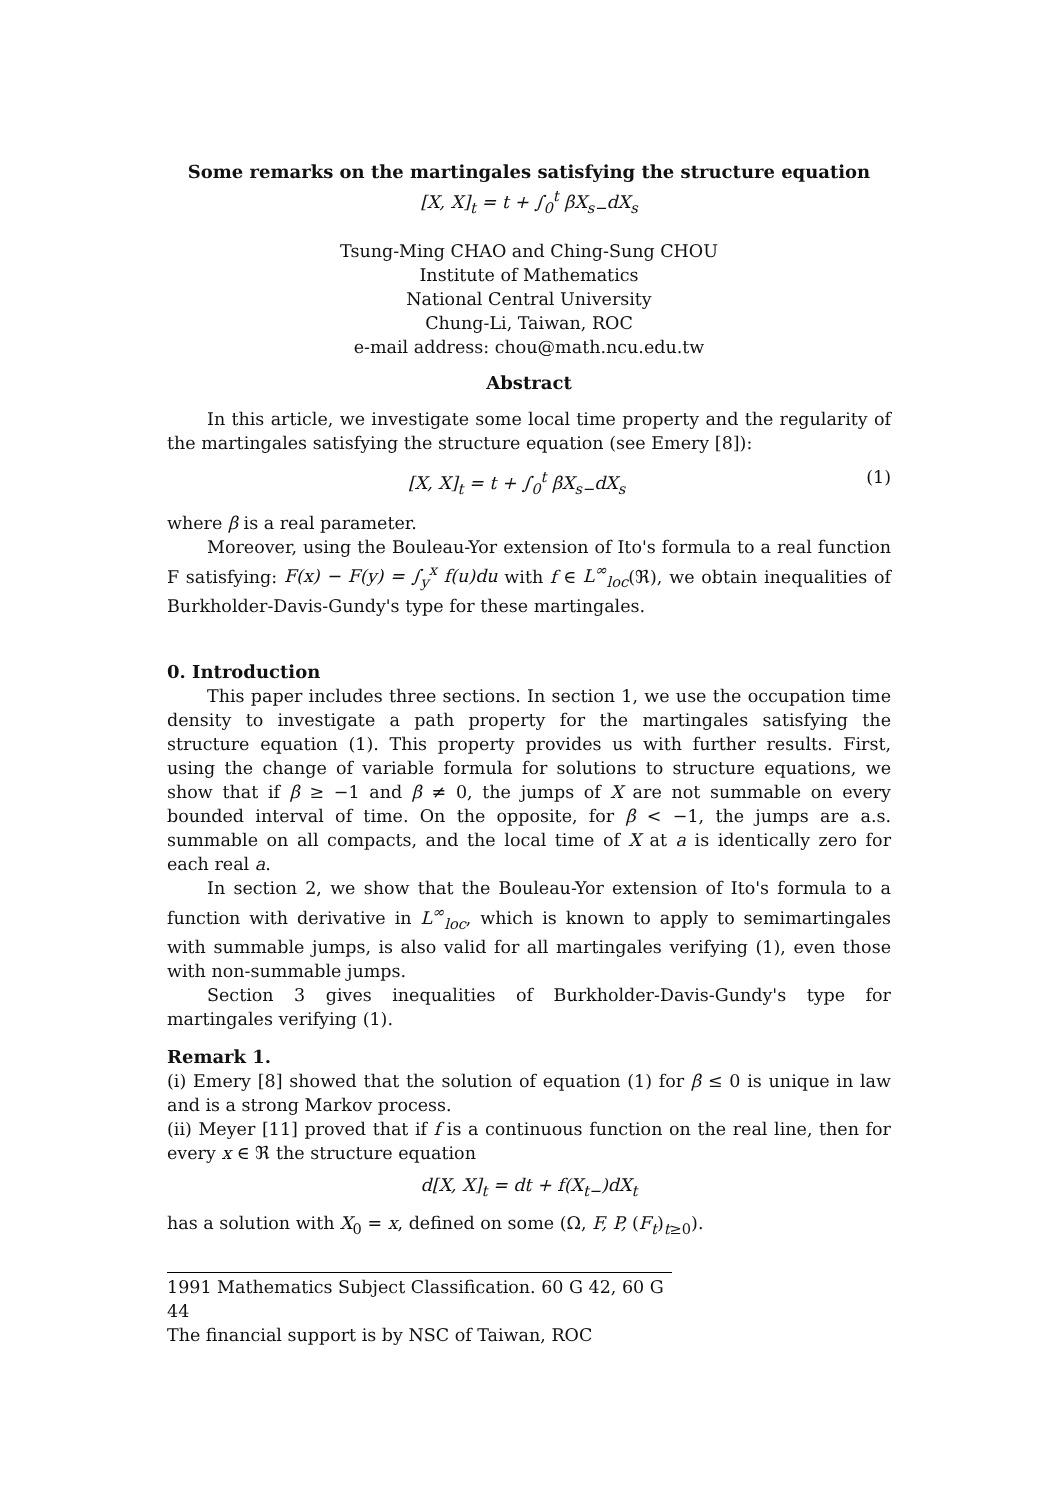Some remarks on the martingales satisfying the structure equation
[X, X]<sub>t</sub> = t + ∫<sub>0</sub><sup>t</sup> βX<sub>s−</sub>dX<sub>s</sub>
Tsung-Ming CHAO and Ching-Sung CHOU
Institute of Mathematics
National Central University
Chung-Li, Taiwan, ROC
e-mail address: chou@math.ncu.edu.tw
Abstract
In this article, we investigate some local time property and the regularity of the martingales satisfying the structure equation (see Emery [8]):
[X, X]<sub>t</sub> = t + ∫<sub>0</sub><sup>t</sup> βX<sub>s−</sub>dX<sub>s</sub> (1)
where β is a real parameter.
Moreover, using the Bouleau-Yor extension of Ito's formula to a real function F satisfying: F(x) − F(y) = ∫<sub>y</sub><sup>x</sup> f(u)du with f ∈ L<sup>∞</sup><sub>loc</sub>(ℜ), we obtain inequalities of Burkholder-Davis-Gundy's type for these martingales.
0. Introduction
This paper includes three sections. In section 1, we use the occupation time density to investigate a path property for the martingales satisfying the structure equation (1). This property provides us with further results. First, using the change of variable formula for solutions to structure equations, we show that if β ≥ −1 and β ≠ 0, the jumps of X are not summable on every bounded interval of time. On the opposite, for β < −1, the jumps are a.s. summable on all compacts, and the local time of X at a is identically zero for each real a.
In section 2, we show that the Bouleau-Yor extension of Ito's formula to a function with derivative in L<sup>∞</sup><sub>loc</sub>, which is known to apply to semimartingales with summable jumps, is also valid for all martingales verifying (1), even those with non-summable jumps.
Section 3 gives inequalities of Burkholder-Davis-Gundy's type for martingales verifying (1).
Remark 1.
(i) Emery [8] showed that the solution of equation (1) for β ≤ 0 is unique in law and is a strong Markov process.
(ii) Meyer [11] proved that if f is a continuous function on the real line, then for every x ∈ ℜ the structure equation
d[X, X]<sub>t</sub> = dt + f(X<sub>t−</sub>)dX<sub>t</sub>
has a solution with X<sub>0</sub> = x, defined on some (Ω, F, P, (F<sub>t</sub>)<sub>t≥0</sub>).
1991 Mathematics Subject Classification. 60 G 42, 60 G 44
The financial support is by NSC of Taiwan, ROC